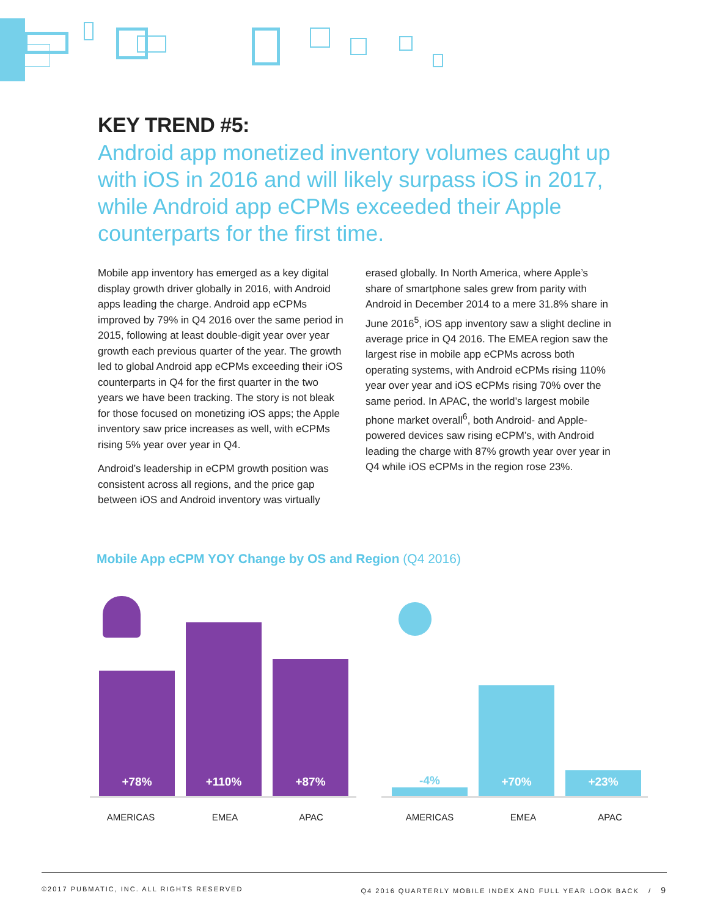KEY TREND #5:
Android app monetized inventory volumes caught up with iOS in 2016 and will likely surpass iOS in 2017, while Android app eCPMs exceeded their Apple counterparts for the first time.
Mobile app inventory has emerged as a key digital display growth driver globally in 2016, with Android apps leading the charge. Android app eCPMs improved by 79% in Q4 2016 over the same period in 2015, following at least double-digit year over year growth each previous quarter of the year. The growth led to global Android app eCPMs exceeding their iOS counterparts in Q4 for the first quarter in the two years we have been tracking. The story is not bleak for those focused on monetizing iOS apps; the Apple inventory saw price increases as well, with eCPMs rising 5% year over year in Q4.
Android’s leadership in eCPM growth position was consistent across all regions, and the price gap between iOS and Android inventory was virtually
erased globally. In North America, where Apple’s share of smartphone sales grew from parity with Android in December 2014 to a mere 31.8% share in June 2016<sup>5</sup>, iOS app inventory saw a slight decline in average price in Q4 2016. The EMEA region saw the largest rise in mobile app eCPMs across both operating systems, with Android eCPMs rising 110% year over year and iOS eCPMs rising 70% over the same period. In APAC, the world’s largest mobile phone market overall<sup>6</sup>, both Android- and Apple-powered devices saw rising eCPM’s, with Android leading the charge with 87% growth year over year in Q4 while iOS eCPMs in the region rose 23%.
Mobile App eCPM YOY Change by OS and Region (Q4 2016)
+78%
+110%
+87%
-4%
+70%
+23%
AMERICAS EMEA APAC AMERICAS EMEA APAC
©2017 PUBMATIC, INC. ALL RIGHTS RESERVED Q4 2016 QUARTERLY MOBILE INDEX AND FULL YEAR LOOK BACK / 9